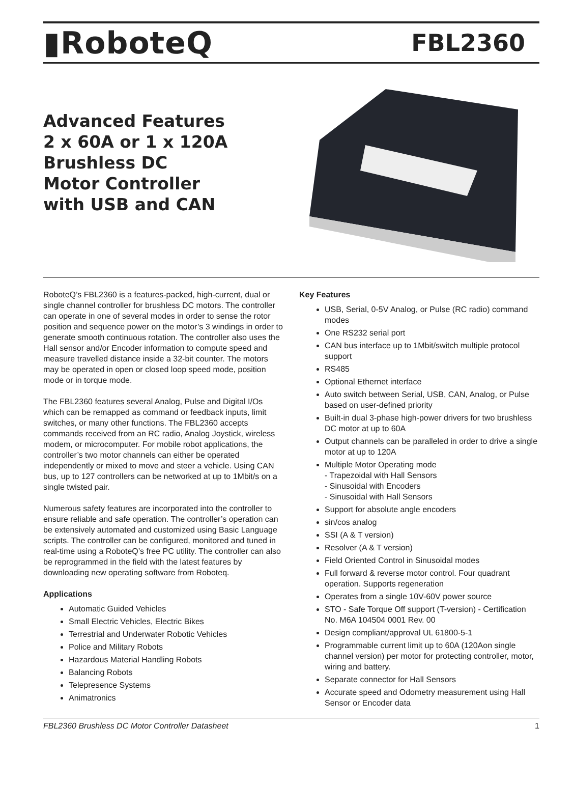▮RoboteQ
FBL2360
Advanced Features
2 x 60A or 1 x 120A
Brushless DC
Motor Controller
with USB and CAN
RoboteQ’s FBL2360 is a features-packed, high-current, dual or single channel controller for brushless DC motors. The controller can operate in one of several modes in order to sense the rotor position and sequence power on the motor’s 3 windings in order to generate smooth continuous rotation. The controller also uses the Hall sensor and/or Encoder information to compute speed and measure travelled distance inside a 32-bit counter. The motors may be operated in open or closed loop speed mode, position mode or in torque mode.
The FBL2360 features several Analog, Pulse and Digital I/Os which can be remapped as command or feedback inputs, limit switches, or many other functions. The FBL2360 accepts commands received from an RC radio, Analog Joystick, wireless modem, or microcomputer. For mobile robot applications, the controller’s two motor channels can either be operated independently or mixed to move and steer a vehicle. Using CAN bus, up to 127 controllers can be networked at up to 1Mbit/s on a single twisted pair.
Numerous safety features are incorporated into the controller to ensure reliable and safe operation. The controller’s operation can be extensively automated and customized using Basic Language scripts. The controller can be configured, monitored and tuned in real-time using a RoboteQ’s free PC utility. The controller can also be reprogrammed in the field with the latest features by downloading new operating software from Roboteq.
Applications
Automatic Guided Vehicles
Small Electric Vehicles, Electric Bikes
Terrestrial and Underwater Robotic Vehicles
Police and Military Robots
Hazardous Material Handling Robots
Balancing Robots
Telepresence Systems
Animatronics
Key Features
USB, Serial, 0-5V Analog, or Pulse (RC radio) command modes
One RS232 serial port
CAN bus interface up to 1Mbit/switch multiple protocol support
RS485
Optional Ethernet interface
Auto switch between Serial, USB, CAN, Analog, or Pulse based on user-defined priority
Built-in dual 3-phase high-power drivers for two brushless DC motor at up to 60A
Output channels can be paralleled in order to drive a single motor at up to 120A
Multiple Motor Operating mode
- Trapezoidal with Hall Sensors
- Sinusoidal with Encoders
- Sinusoidal with Hall Sensors
Support for absolute angle encoders
sin/cos analog
SSI (A & T version)
Resolver (A & T version)
Field Oriented Control in Sinusoidal modes
Full forward & reverse motor control. Four quadrant operation. Supports regeneration
Operates from a single 10V-60V power source
STO - Safe Torque Off support (T-version) - Certification No. M6A 104504 0001 Rev. 00
Design compliant/approval UL 61800-5-1
Programmable current limit up to 60A (120Aon single channel version) per motor for protecting controller, motor, wiring and battery.
Separate connector for Hall Sensors
Accurate speed and Odometry measurement using Hall Sensor or Encoder data
FBL2360 Brushless DC Motor Controller Datasheet 1